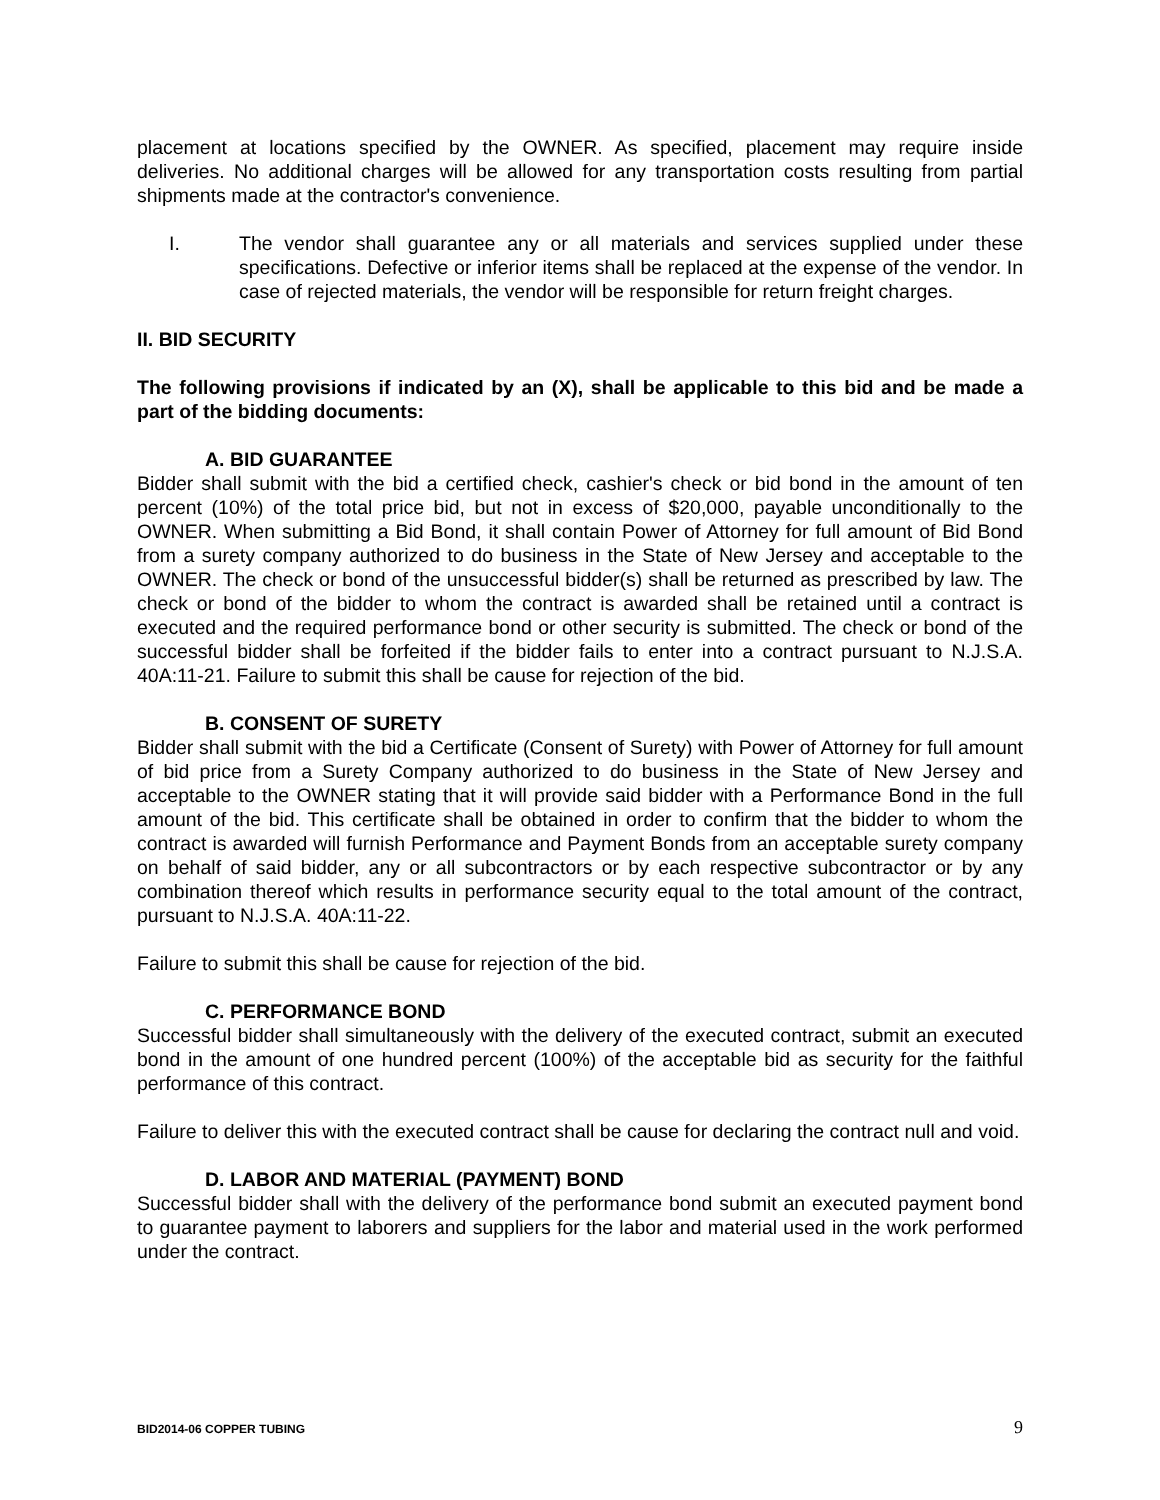placement at locations specified by the OWNER. As specified, placement may require inside deliveries. No additional charges will be allowed for any transportation costs resulting from partial shipments made at the contractor's convenience.
I. The vendor shall guarantee any or all materials and services supplied under these specifications. Defective or inferior items shall be replaced at the expense of the vendor. In case of rejected materials, the vendor will be responsible for return freight charges.
II. BID SECURITY
The following provisions if indicated by an (X), shall be applicable to this bid and be made a part of the bidding documents:
A. BID GUARANTEE
Bidder shall submit with the bid a certified check, cashier's check or bid bond in the amount of ten percent (10%) of the total price bid, but not in excess of $20,000, payable unconditionally to the OWNER. When submitting a Bid Bond, it shall contain Power of Attorney for full amount of Bid Bond from a surety company authorized to do business in the State of New Jersey and acceptable to the OWNER. The check or bond of the unsuccessful bidder(s) shall be returned as prescribed by law. The check or bond of the bidder to whom the contract is awarded shall be retained until a contract is executed and the required performance bond or other security is submitted. The check or bond of the successful bidder shall be forfeited if the bidder fails to enter into a contract pursuant to N.J.S.A. 40A:11-21. Failure to submit this shall be cause for rejection of the bid.
B. CONSENT OF SURETY
Bidder shall submit with the bid a Certificate (Consent of Surety) with Power of Attorney for full amount of bid price from a Surety Company authorized to do business in the State of New Jersey and acceptable to the OWNER stating that it will provide said bidder with a Performance Bond in the full amount of the bid. This certificate shall be obtained in order to confirm that the bidder to whom the contract is awarded will furnish Performance and Payment Bonds from an acceptable surety company on behalf of said bidder, any or all subcontractors or by each respective subcontractor or by any combination thereof which results in performance security equal to the total amount of the contract, pursuant to N.J.S.A. 40A:11-22.
Failure to submit this shall be cause for rejection of the bid.
C. PERFORMANCE BOND
Successful bidder shall simultaneously with the delivery of the executed contract, submit an executed bond in the amount of one hundred percent (100%) of the acceptable bid as security for the faithful performance of this contract.
Failure to deliver this with the executed contract shall be cause for declaring the contract null and void.
D. LABOR AND MATERIAL (PAYMENT) BOND
Successful bidder shall with the delivery of the performance bond submit an executed payment bond to guarantee payment to laborers and suppliers for the labor and material used in the work performed under the contract.
BID2014-06 COPPER TUBING 9